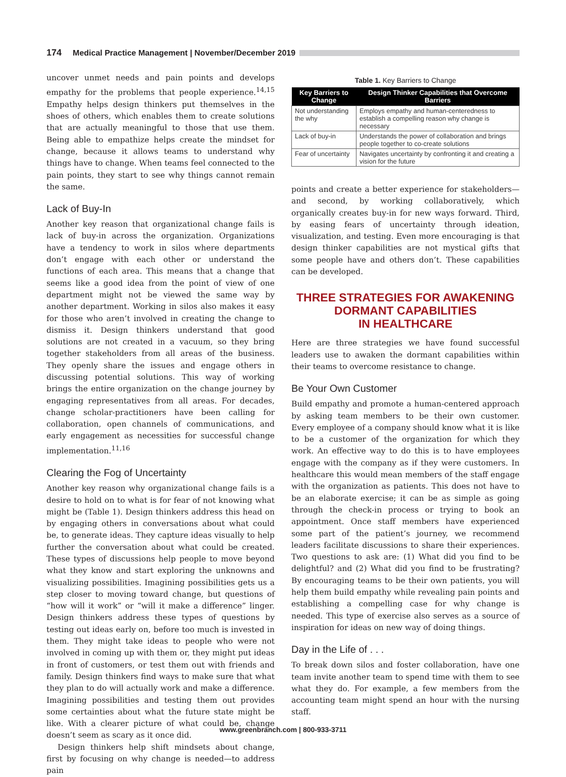174 Medical Practice Management | November/December 2019
uncover unmet needs and pain points and develops empathy for the problems that people experience.<sup>14,15</sup> Empathy helps design thinkers put themselves in the shoes of others, which enables them to create solutions that are actually meaningful to those that use them. Being able to empathize helps create the mindset for change, because it allows teams to understand why things have to change. When teams feel connected to the pain points, they start to see why things cannot remain the same.
Lack of Buy-In
Another key reason that organizational change fails is lack of buy-in across the organization. Organizations have a tendency to work in silos where departments don’t engage with each other or understand the functions of each area. This means that a change that seems like a good idea from the point of view of one department might not be viewed the same way by another department. Working in silos also makes it easy for those who aren’t involved in creating the change to dismiss it. Design thinkers understand that good solutions are not created in a vacuum, so they bring together stakeholders from all areas of the business. They openly share the issues and engage others in discussing potential solutions. This way of working brings the entire organization on the change journey by engaging representatives from all areas. For decades, change scholar-practitioners have been calling for collaboration, open channels of communications, and early engagement as necessities for successful change implementation.<sup>11,16</sup>
Clearing the Fog of Uncertainty
Another key reason why organizational change fails is a desire to hold on to what is for fear of not knowing what might be (Table 1). Design thinkers address this head on by engaging others in conversations about what could be, to generate ideas. They capture ideas visually to help further the conversation about what could be created. These types of discussions help people to move beyond what they know and start exploring the unknowns and visualizing possibilities. Imagining possibilities gets us a step closer to moving toward change, but questions of “how will it work” or “will it make a difference” linger. Design thinkers address these types of questions by testing out ideas early on, before too much is invested in them. They might take ideas to people who were not involved in coming up with them or, they might put ideas in front of customers, or test them out with friends and family. Design thinkers find ways to make sure that what they plan to do will actually work and make a difference. Imagining possibilities and testing them out provides some certainties about what the future state might be like. With a clearer picture of what could be, change doesn’t seem as scary as it once did.
Design thinkers help shift mindsets about change, first by focusing on why change is needed—to address pain
Table 1. Key Barriers to Change
| Key Barriers to Change | Design Thinker Capabilities that Overcome Barriers |
| --- | --- |
| Not understanding the why | Employs empathy and human-centeredness to establish a compelling reason why change is necessary |
| Lack of buy-in | Understands the power of collaboration and brings people together to co-create solutions |
| Fear of uncertainty | Navigates uncertainty by confronting it and creating a vision for the future |
points and create a better experience for stakeholders—and second, by working collaboratively, which organically creates buy-in for new ways forward. Third, by easing fears of uncertainty through ideation, visualization, and testing. Even more encouraging is that design thinker capabilities are not mystical gifts that some people have and others don’t. These capabilities can be developed.
THREE STRATEGIES FOR AWAKENING DORMANT CAPABILITIES
IN HEALTHCARE
Here are three strategies we have found successful leaders use to awaken the dormant capabilities within their teams to overcome resistance to change.
Be Your Own Customer
Build empathy and promote a human-centered approach by asking team members to be their own customer. Every employee of a company should know what it is like to be a customer of the organization for which they work. An effective way to do this is to have employees engage with the company as if they were customers. In healthcare this would mean members of the staff engage with the organization as patients. This does not have to be an elaborate exercise; it can be as simple as going through the check-in process or trying to book an appointment. Once staff members have experienced some part of the patient’s journey, we recommend leaders facilitate discussions to share their experiences. Two questions to ask are: (1) What did you find to be delightful? and (2) What did you find to be frustrating? By encouraging teams to be their own patients, you will help them build empathy while revealing pain points and establishing a compelling case for why change is needed. This type of exercise also serves as a source of inspiration for ideas on new way of doing things.
Day in the Life of . . .
To break down silos and foster collaboration, have one team invite another team to spend time with them to see what they do. For example, a few members from the accounting team might spend an hour with the nursing staff.
www.greenbranch.com | 800-933-3711